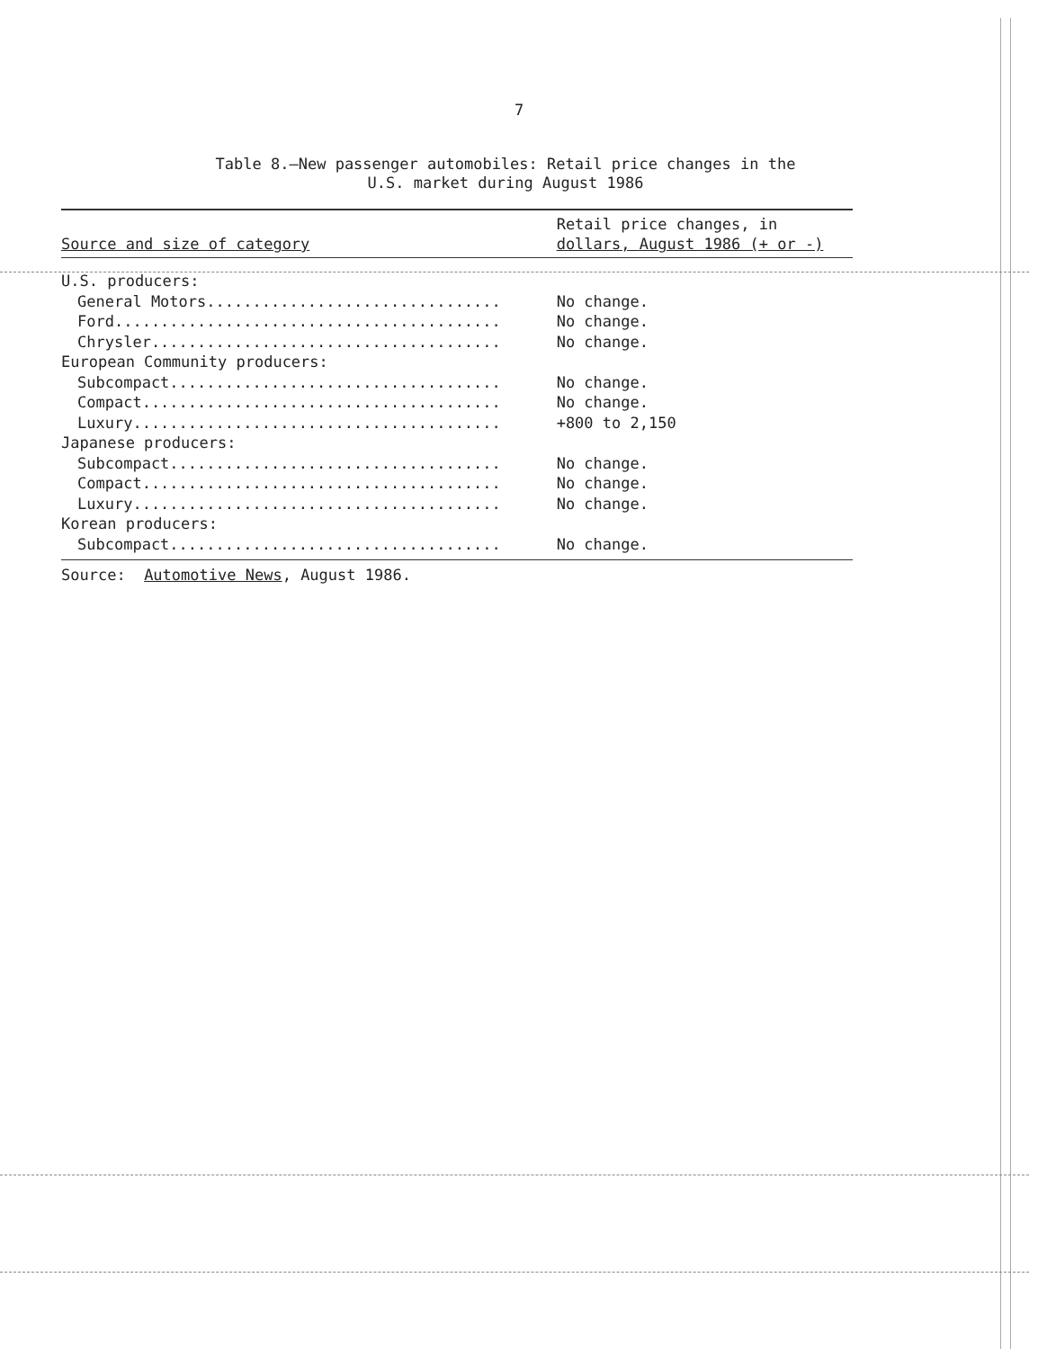7
Table 8.—New passenger automobiles: Retail price changes in the
U.S. market during August 1986
| Source and size of category | Retail price changes, in dollars, August 1986 (+ or -) |
| --- | --- |
| U.S. producers: | |
| General Motors................................ | No change. |
| Ford.......................................... | No change. |
| Chrysler...................................... | No change. |
| European Community producers: | |
| Subcompact.................................... | No change. |
| Compact....................................... | No change. |
| Luxury........................................ | +800 to 2,150 |
| Japanese producers: | |
| Subcompact.................................... | No change. |
| Compact....................................... | No change. |
| Luxury........................................ | No change. |
| Korean producers: | |
| Subcompact.................................... | No change. |
Source: Automotive News, August 1986.